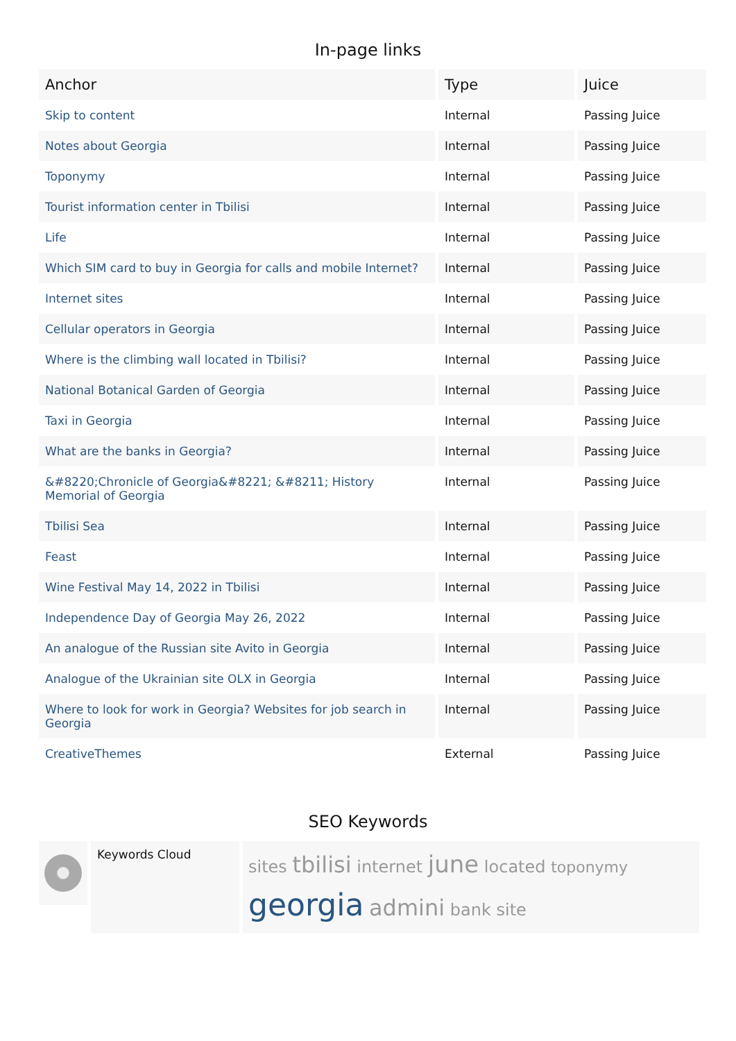In-page links
| Anchor | Type | Juice |
| --- | --- | --- |
| Skip to content | Internal | Passing Juice |
| Notes about Georgia | Internal | Passing Juice |
| Toponymy | Internal | Passing Juice |
| Tourist information center in Tbilisi | Internal | Passing Juice |
| Life | Internal | Passing Juice |
| Which SIM card to buy in Georgia for calls and mobile Internet? | Internal | Passing Juice |
| Internet sites | Internal | Passing Juice |
| Cellular operators in Georgia | Internal | Passing Juice |
| Where is the climbing wall located in Tbilisi? | Internal | Passing Juice |
| National Botanical Garden of Georgia | Internal | Passing Juice |
| Taxi in Georgia | Internal | Passing Juice |
| What are the banks in Georgia? | Internal | Passing Juice |
| &#8220;Chronicle of Georgia&#8221; &#8211; History Memorial of Georgia | Internal | Passing Juice |
| Tbilisi Sea | Internal | Passing Juice |
| Feast | Internal | Passing Juice |
| Wine Festival May 14, 2022 in Tbilisi | Internal | Passing Juice |
| Independence Day of Georgia May 26, 2022 | Internal | Passing Juice |
| An analogue of the Russian site Avito in Georgia | Internal | Passing Juice |
| Analogue of the Ukrainian site OLX in Georgia | Internal | Passing Juice |
| Where to look for work in Georgia? Websites for job search in Georgia | Internal | Passing Juice |
| CreativeThemes | External | Passing Juice |
SEO Keywords
Keywords Cloud
sites tbilisi internet june located toponymy
georgia admini bank site